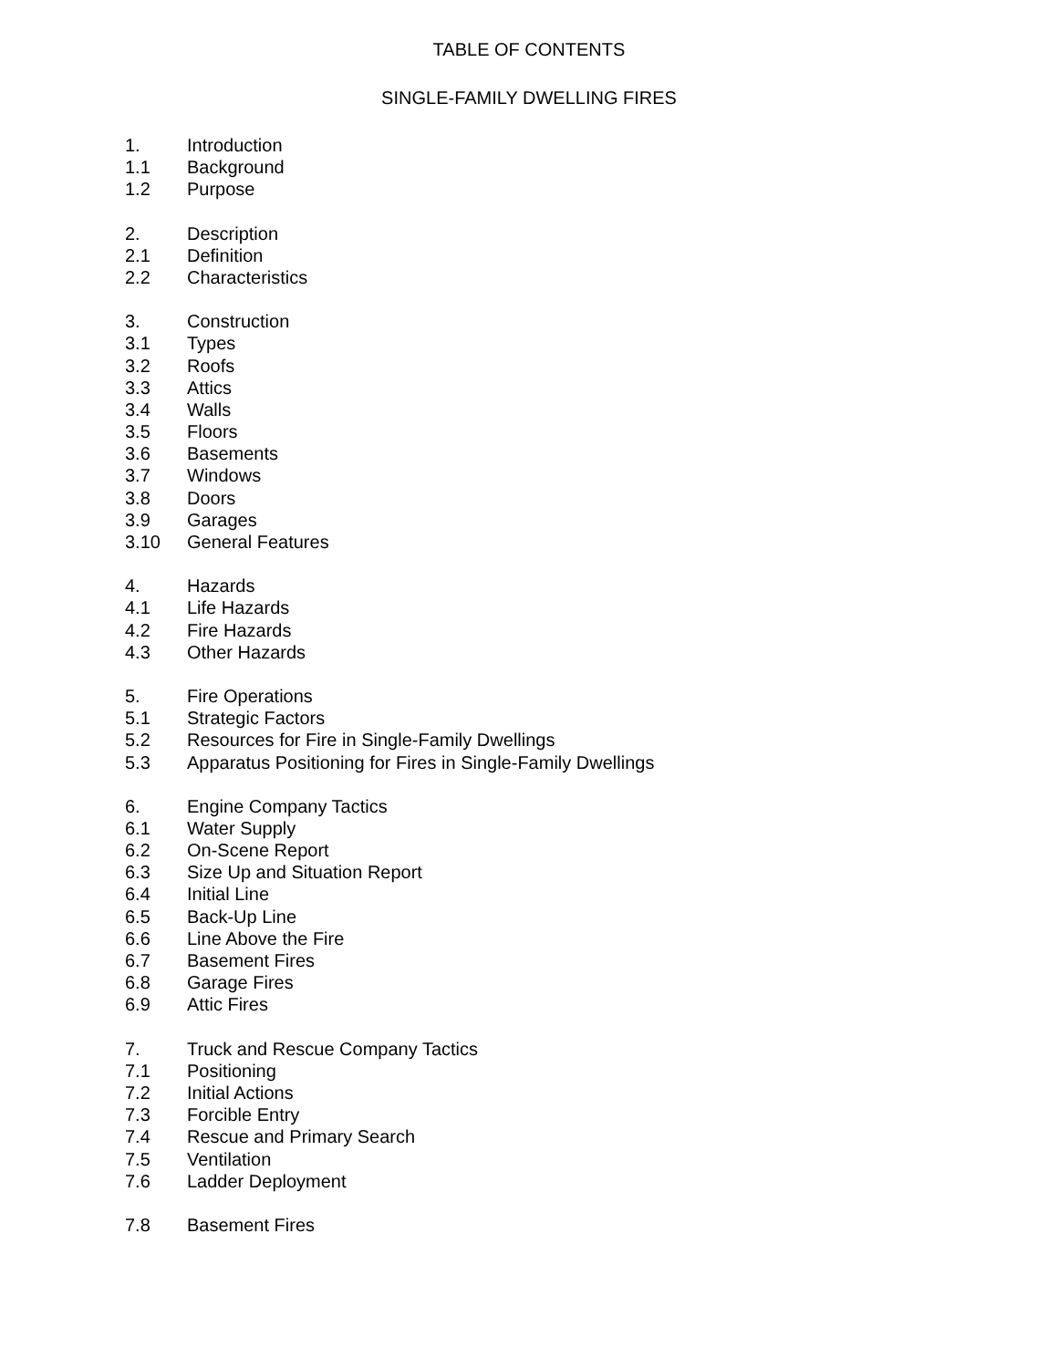TABLE OF CONTENTS
SINGLE-FAMILY DWELLING FIRES
1. Introduction
1.1 Background
1.2 Purpose
2. Description
2.1 Definition
2.2 Characteristics
3. Construction
3.1 Types
3.2 Roofs
3.3 Attics
3.4 Walls
3.5 Floors
3.6 Basements
3.7 Windows
3.8 Doors
3.9 Garages
3.10 General Features
4. Hazards
4.1 Life Hazards
4.2 Fire Hazards
4.3 Other Hazards
5. Fire Operations
5.1 Strategic Factors
5.2 Resources for Fire in Single-Family Dwellings
5.3 Apparatus Positioning for Fires in Single-Family Dwellings
6. Engine Company Tactics
6.1 Water Supply
6.2 On-Scene Report
6.3 Size Up and Situation Report
6.4 Initial Line
6.5 Back-Up Line
6.6 Line Above the Fire
6.7 Basement Fires
6.8 Garage Fires
6.9 Attic Fires
7. Truck and Rescue Company Tactics
7.1 Positioning
7.2 Initial Actions
7.3 Forcible Entry
7.4 Rescue and Primary Search
7.5 Ventilation
7.6 Ladder Deployment
7.8 Basement Fires